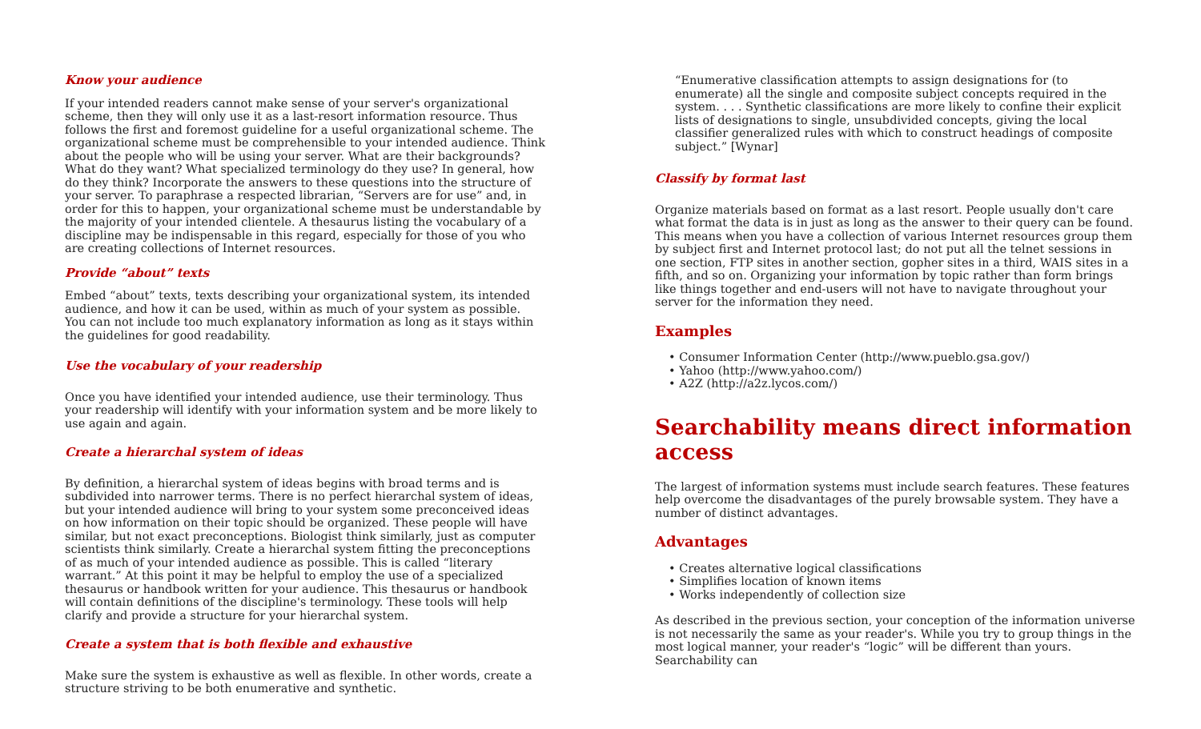Know your audience
If your intended readers cannot make sense of your server's organizational scheme, then they will only use it as a last-resort information resource. Thus follows the first and foremost guideline for a useful organizational scheme. The organizational scheme must be comprehensible to your intended audience. Think about the people who will be using your server. What are their backgrounds? What do they want? What specialized terminology do they use? In general, how do they think? Incorporate the answers to these questions into the structure of your server. To paraphrase a respected librarian, “Servers are for use” and, in order for this to happen, your organizational scheme must be understandable by the majority of your intended clientele. A thesaurus listing the vocabulary of a discipline may be indispensable in this regard, especially for those of you who are creating collections of Internet resources.
Provide “about” texts
Embed “about” texts, texts describing your organizational system, its intended audience, and how it can be used, within as much of your system as possible. You can not include too much explanatory information as long as it stays within the guidelines for good readability.
Use the vocabulary of your readership
Once you have identified your intended audience, use their terminology. Thus your readership will identify with your information system and be more likely to use again and again.
Create a hierarchal system of ideas
By definition, a hierarchal system of ideas begins with broad terms and is subdivided into narrower terms. There is no perfect hierarchal system of ideas, but your intended audience will bring to your system some preconceived ideas on how information on their topic should be organized. These people will have similar, but not exact preconceptions. Biologist think similarly, just as computer scientists think similarly. Create a hierarchal system fitting the preconceptions of as much of your intended audience as possible. This is called “literary warrant.” At this point it may be helpful to employ the use of a specialized thesaurus or handbook written for your audience. This thesaurus or handbook will contain definitions of the discipline's terminology. These tools will help clarify and provide a structure for your hierarchal system.
Create a system that is both flexible and exhaustive
Make sure the system is exhaustive as well as flexible. In other words, create a structure striving to be both enumerative and synthetic.
“Enumerative classification attempts to assign designations for (to enumerate) all the single and composite subject concepts required in the system. . . . Synthetic classifications are more likely to confine their explicit lists of designations to single, unsubdivided concepts, giving the local classifier generalized rules with which to construct headings of composite subject.” [Wynar]
Classify by format last
Organize materials based on format as a last resort. People usually don't care what format the data is in just as long as the answer to their query can be found. This means when you have a collection of various Internet resources group them by subject first and Internet protocol last; do not put all the telnet sessions in one section, FTP sites in another section, gopher sites in a third, WAIS sites in a fifth, and so on. Organizing your information by topic rather than form brings like things together and end-users will not have to navigate throughout your server for the information they need.
Examples
• Consumer Information Center (http://www.pueblo.gsa.gov/)
• Yahoo (http://www.yahoo.com/)
• A2Z (http://a2z.lycos.com/)
Searchability means direct information access
The largest of information systems must include search features. These features help overcome the disadvantages of the purely browsable system. They have a number of distinct advantages.
Advantages
• Creates alternative logical classifications
• Simplifies location of known items
• Works independently of collection size
As described in the previous section, your conception of the information universe is not necessarily the same as your reader's. While you try to group things in the most logical manner, your reader's “logic” will be different than yours. Searchability can